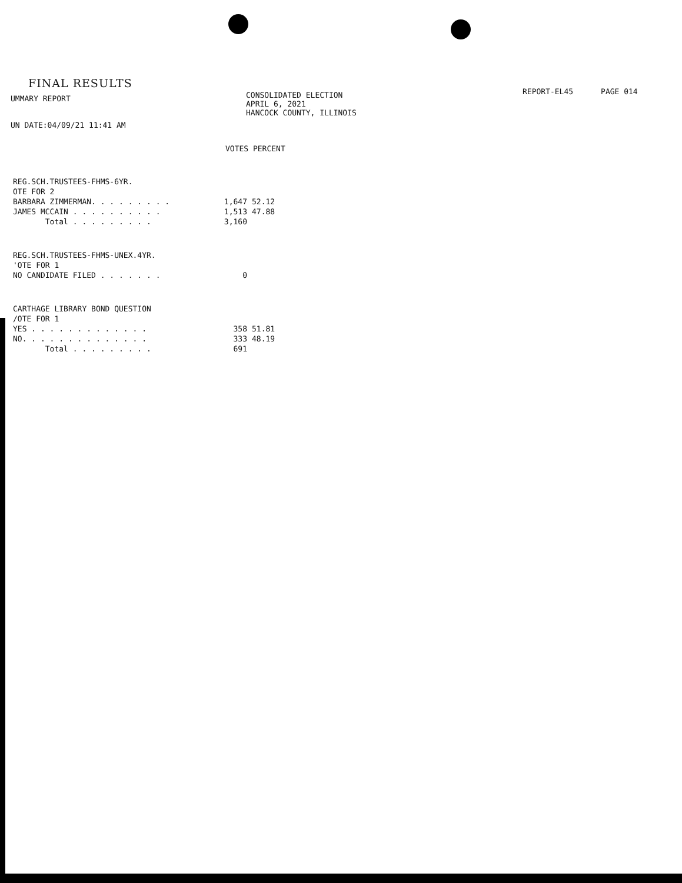FINAL RESULTS
UMMARY REPORT
UN DATE:04/09/21 11:41 AM
CONSOLIDATED ELECTION
APRIL 6, 2021
HANCOCK COUNTY, ILLINOIS
REPORT-EL45 PAGE 014
VOTES PERCENT
| REG.SCH.TRUSTEES-FHMS-6YR. | | |
| OTE FOR 2 | | |
| BARBARA ZIMMERMAN. . . . . . . . . | 1,647 | 52.12 |
| JAMES MCCAIN . . . . . . . . . . | 1,513 | 47.88 |
| Total . . . . . . . . . | 3,160 | |
| REG.SCH.TRUSTEES-FHMS-UNEX.4YR. | | |
| 'OTE FOR 1 | | |
| NO CANDIDATE FILED . . . . . . . | 0 | |
| CARTHAGE LIBRARY BOND QUESTION | | |
| /OTE FOR 1 | | |
| YES . . . . . . . . . . . . . | 358 | 51.81 |
| NO. . . . . . . . . . . . . . | 333 | 48.19 |
| Total . . . . . . . . . | 691 | |